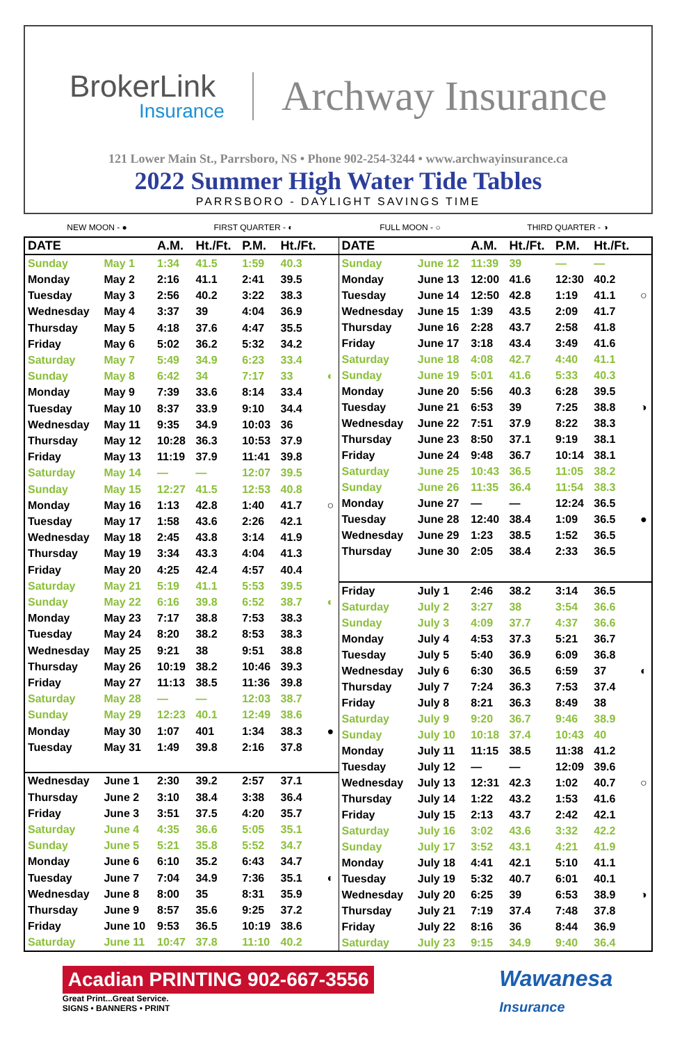BrokerLink
Insurance
Archway Insurance
121 Lower Main St., Parrsboro, NS • Phone 902-254-3244 • www.archwayinsurance.ca
2022 Summer High Water Tide Tables
PARRSBORO - DAYLIGHT SAVINGS TIME
NEW MOON - ● FIRST QUARTER - ◐ FULL MOON - ○ THIRD QUARTER - ◑
| DATE | | A.M. | Ht./Ft. | P.M. | Ht./Ft. | |
| --- | --- | --- | --- | --- | --- | --- |
| Sunday | May 1 | 1:34 | 41.5 | 1:59 | 40.3 | |
| Monday | May 2 | 2:16 | 41.1 | 2:41 | 39.5 | |
| Tuesday | May 3 | 2:56 | 40.2 | 3:22 | 38.3 | |
| Wednesday | May 4 | 3:37 | 39 | 4:04 | 36.9 | |
| Thursday | May 5 | 4:18 | 37.6 | 4:47 | 35.5 | |
| Friday | May 6 | 5:02 | 36.2 | 5:32 | 34.2 | |
| Saturday | May 7 | 5:49 | 34.9 | 6:23 | 33.4 | |
| Sunday | May 8 | 6:42 | 34 | 7:17 | 33 | ◐ |
| Monday | May 9 | 7:39 | 33.6 | 8:14 | 33.4 | |
| Tuesday | May 10 | 8:37 | 33.9 | 9:10 | 34.4 | |
| Wednesday | May 11 | 9:35 | 34.9 | 10:03 | 36 | |
| Thursday | May 12 | 10:28 | 36.3 | 10:53 | 37.9 | |
| Friday | May 13 | 11:19 | 37.9 | 11:41 | 39.8 | |
| Saturday | May 14 | — | — | 12:07 | 39.5 | |
| Sunday | May 15 | 12:27 | 41.5 | 12:53 | 40.8 | |
| Monday | May 16 | 1:13 | 42.8 | 1:40 | 41.7 | ○ |
| Tuesday | May 17 | 1:58 | 43.6 | 2:26 | 42.1 | |
| Wednesday | May 18 | 2:45 | 43.8 | 3:14 | 41.9 | |
| Thursday | May 19 | 3:34 | 43.3 | 4:04 | 41.3 | |
| Friday | May 20 | 4:25 | 42.4 | 4:57 | 40.4 | |
| Saturday | May 21 | 5:19 | 41.1 | 5:53 | 39.5 | |
| Sunday | May 22 | 6:16 | 39.8 | 6:52 | 38.7 | ◐ |
| Monday | May 23 | 7:17 | 38.8 | 7:53 | 38.3 | |
| Tuesday | May 24 | 8:20 | 38.2 | 8:53 | 38.3 | |
| Wednesday | May 25 | 9:21 | 38 | 9:51 | 38.8 | |
| Thursday | May 26 | 10:19 | 38.2 | 10:46 | 39.3 | |
| Friday | May 27 | 11:13 | 38.5 | 11:36 | 39.8 | |
| Saturday | May 28 | — | — | 12:03 | 38.7 | |
| Sunday | May 29 | 12:23 | 40.1 | 12:49 | 38.6 | |
| Monday | May 30 | 1:07 | 401 | 1:34 | 38.3 | ● |
| Tuesday | May 31 | 1:49 | 39.8 | 2:16 | 37.8 | |
| Wednesday | June 1 | 2:30 | 39.2 | 2:57 | 37.1 | |
| Thursday | June 2 | 3:10 | 38.4 | 3:38 | 36.4 | |
| Friday | June 3 | 3:51 | 37.5 | 4:20 | 35.7 | |
| Saturday | June 4 | 4:35 | 36.6 | 5:05 | 35.1 | |
| Sunday | June 5 | 5:21 | 35.8 | 5:52 | 34.7 | |
| Monday | June 6 | 6:10 | 35.2 | 6:43 | 34.7 | |
| Tuesday | June 7 | 7:04 | 34.9 | 7:36 | 35.1 | ◐ |
| Wednesday | June 8 | 8:00 | 35 | 8:31 | 35.9 | |
| Thursday | June 9 | 8:57 | 35.6 | 9:25 | 37.2 | |
| Friday | June 10 | 9:53 | 36.5 | 10:19 | 38.6 | |
| Saturday | June 11 | 10:47 | 37.8 | 11:10 | 40.2 | |
| DATE | | A.M. | Ht./Ft. | P.M. | Ht./Ft. | |
| --- | --- | --- | --- | --- | --- | --- |
| Sunday | June 12 | 11:39 | 39 | — | — | |
| Monday | June 13 | 12:00 | 41.6 | 12:30 | 40.2 | |
| Tuesday | June 14 | 12:50 | 42.8 | 1:19 | 41.1 | ○ |
| Wednesday | June 15 | 1:39 | 43.5 | 2:09 | 41.7 | |
| Thursday | June 16 | 2:28 | 43.7 | 2:58 | 41.8 | |
| Friday | June 17 | 3:18 | 43.4 | 3:49 | 41.6 | |
| Saturday | June 18 | 4:08 | 42.7 | 4:40 | 41.1 | |
| Sunday | June 19 | 5:01 | 41.6 | 5:33 | 40.3 | |
| Monday | June 20 | 5:56 | 40.3 | 6:28 | 39.5 | |
| Tuesday | June 21 | 6:53 | 39 | 7:25 | 38.8 | ◑ |
| Wednesday | June 22 | 7:51 | 37.9 | 8:22 | 38.3 | |
| Thursday | June 23 | 8:50 | 37.1 | 9:19 | 38.1 | |
| Friday | June 24 | 9:48 | 36.7 | 10:14 | 38.1 | |
| Saturday | June 25 | 10:43 | 36.5 | 11:05 | 38.2 | |
| Sunday | June 26 | 11:35 | 36.4 | 11:54 | 38.3 | |
| Monday | June 27 | — | — | 12:24 | 36.5 | |
| Tuesday | June 28 | 12:40 | 38.4 | 1:09 | 36.5 | ● |
| Wednesday | June 29 | 1:23 | 38.5 | 1:52 | 36.5 | |
| Thursday | June 30 | 2:05 | 38.4 | 2:33 | 36.5 | |
| Friday | July 1 | 2:46 | 38.2 | 3:14 | 36.5 | |
| Saturday | July 2 | 3:27 | 38 | 3:54 | 36.6 | |
| Sunday | July 3 | 4:09 | 37.7 | 4:37 | 36.6 | |
| Monday | July 4 | 4:53 | 37.3 | 5:21 | 36.7 | |
| Tuesday | July 5 | 5:40 | 36.9 | 6:09 | 36.8 | |
| Wednesday | July 6 | 6:30 | 36.5 | 6:59 | 37 | ◐ |
| Thursday | July 7 | 7:24 | 36.3 | 7:53 | 37.4 | |
| Friday | July 8 | 8:21 | 36.3 | 8:49 | 38 | |
| Saturday | July 9 | 9:20 | 36.7 | 9:46 | 38.9 | |
| Sunday | July 10 | 10:18 | 37.4 | 10:43 | 40 | |
| Monday | July 11 | 11:15 | 38.5 | 11:38 | 41.2 | |
| Tuesday | July 12 | — | — | 12:09 | 39.6 | |
| Wednesday | July 13 | 12:31 | 42.3 | 1:02 | 40.7 | ○ |
| Thursday | July 14 | 1:22 | 43.2 | 1:53 | 41.6 | |
| Friday | July 15 | 2:13 | 43.7 | 2:42 | 42.1 | |
| Saturday | July 16 | 3:02 | 43.6 | 3:32 | 42.2 | |
| Sunday | July 17 | 3:52 | 43.1 | 4:21 | 41.9 | |
| Monday | July 18 | 4:41 | 42.1 | 5:10 | 41.1 | |
| Tuesday | July 19 | 5:32 | 40.7 | 6:01 | 40.1 | |
| Wednesday | July 20 | 6:25 | 39 | 6:53 | 38.9 | ◑ |
| Thursday | July 21 | 7:19 | 37.4 | 7:48 | 37.8 | |
| Friday | July 22 | 8:16 | 36 | 8:44 | 36.9 | |
| Saturday | July 23 | 9:15 | 34.9 | 9:40 | 36.4 | |
Acadian PRINTING 902-667-3556
Great Print...Great Service.
SIGNS • BANNERS • PRINT
Wawanesa
Insurance